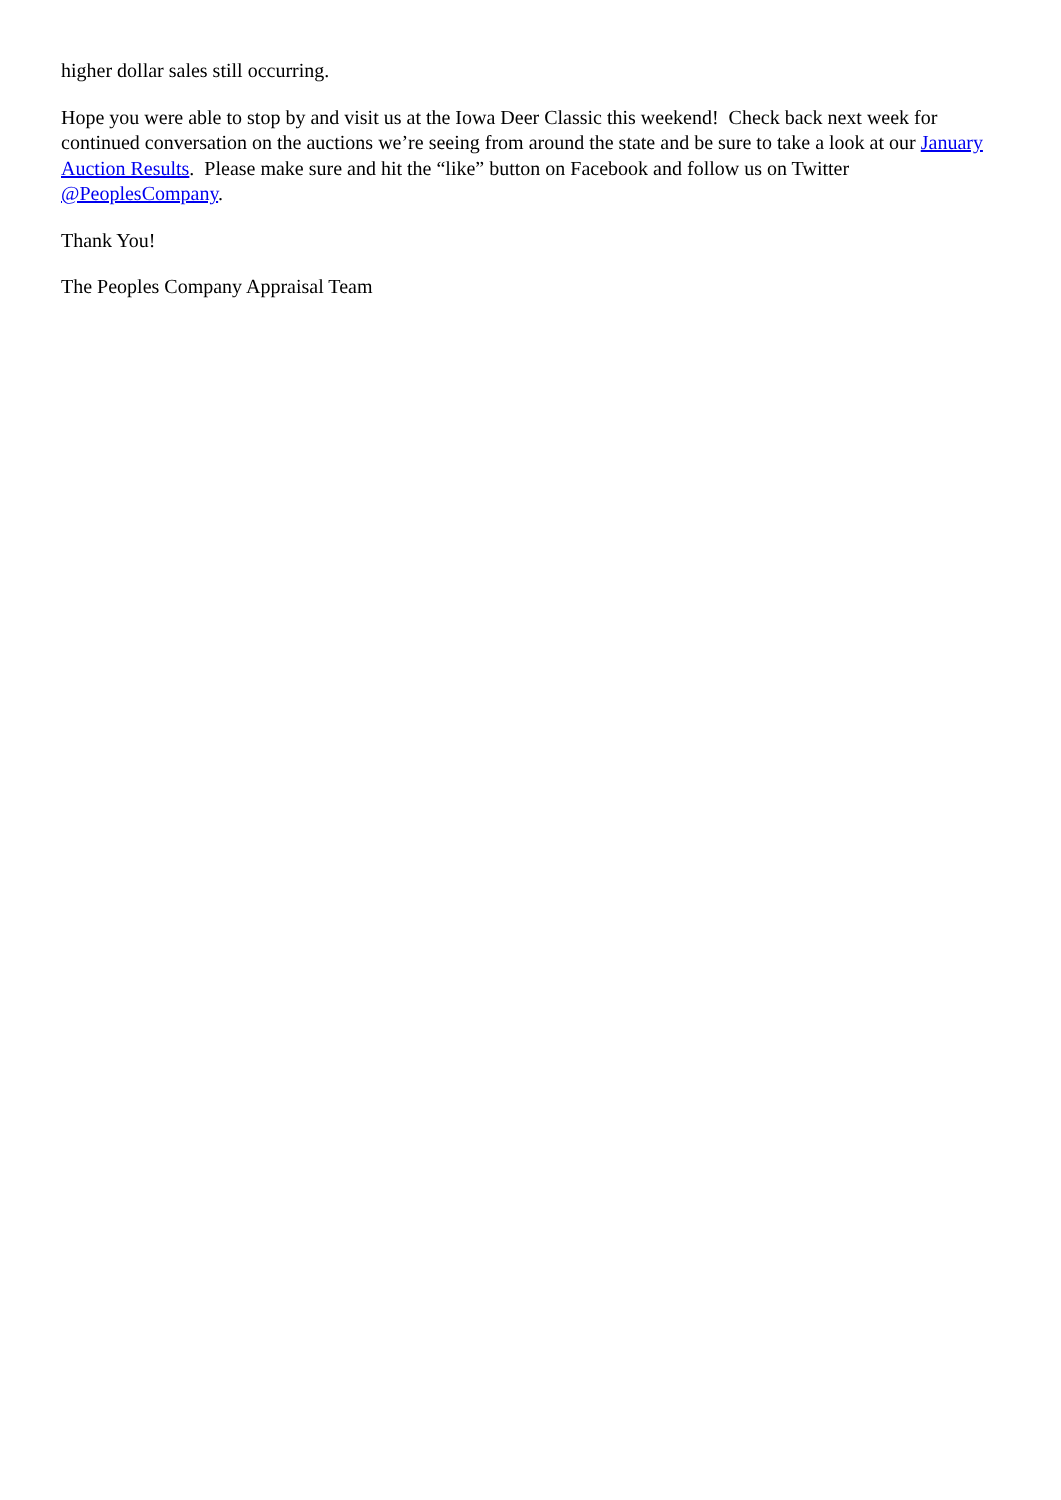higher dollar sales still occurring.
Hope you were able to stop by and visit us at the Iowa Deer Classic this weekend! Check back next week for continued conversation on the auctions we’re seeing from around the state and be sure to take a look at our January Auction Results. Please make sure and hit the “like” button on Facebook and follow us on Twitter @PeoplesCompany.
Thank You!
The Peoples Company Appraisal Team